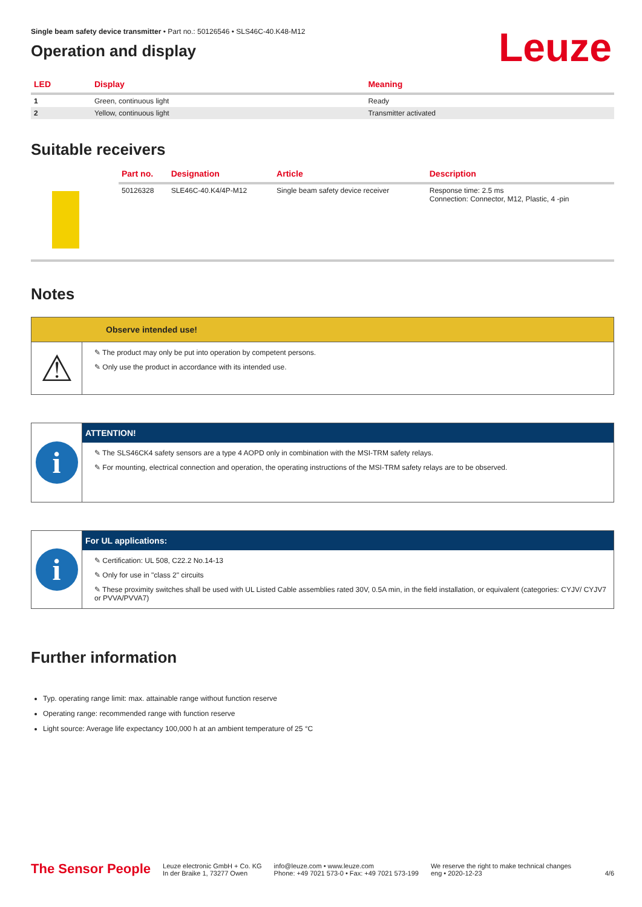Single beam safety device transmitter • Part no.: 50126546 • SLS46C-40.K48-M12
Leuze
Operation and display
| LED | Display | Meaning |
| --- | --- | --- |
| 1 | Green, continuous light | Ready |
| 2 | Yellow, continuous light | Transmitter activated |
Suitable receivers
| | Part no. | Designation | Article | Description |
| --- | --- | --- | --- | --- |
| | 50126328 | SLE46C-40.K4/4P-M12 | Single beam safety device receiver | Response time: 2.5 ms Connection: Connector, M12, Plastic, 4 -pin |
Notes
Observe intended use!
⚠
✎ The product may only be put into operation by competent persons.
✎ Only use the product in accordance with its intended use.
i
ATTENTION!
✎ The SLS46CK4 safety sensors are a type 4 AOPD only in combination with the MSI-TRM safety relays.
✎ For mounting, electrical connection and operation, the operating instructions of the MSI-TRM safety relays are to be observed.
i
For UL applications:
✎ Certification: UL 508, C22.2 No.14-13
✎ Only for use in "class 2" circuits
✎ These proximity switches shall be used with UL Listed Cable assemblies rated 30V, 0.5A min, in the field installation, or equivalent (categories: CYJV/ CYJV7 or PVVA/PVVA7)
Further information
Typ. operating range limit: max. attainable range without function reserve
Operating range: recommended range with function reserve
Light source: Average life expectancy 100,000 h at an ambient temperature of 25 °C
The Sensor People
Leuze electronic GmbH + Co. KG
In der Braike 1, 73277 Owen
info@leuze.com • www.leuze.com
Phone: +49 7021 573-0 • Fax: +49 7021 573-199
We reserve the right to make technical changes
eng • 2020-12-23
4/6